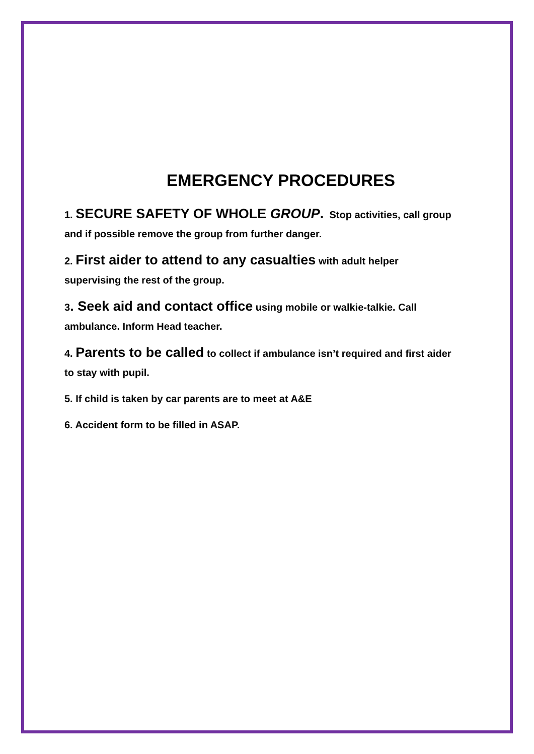EMERGENCY PROCEDURES
1. SECURE SAFETY OF WHOLE GROUP. Stop activities, call group and if possible remove the group from further danger.
2. First aider to attend to any casualties with adult helper supervising the rest of the group.
3. Seek aid and contact office using mobile or walkie-talkie. Call ambulance. Inform Head teacher.
4. Parents to be called to collect if ambulance isn’t required and first aider to stay with pupil.
5. If child is taken by car parents are to meet at A&E
6. Accident form to be filled in ASAP.